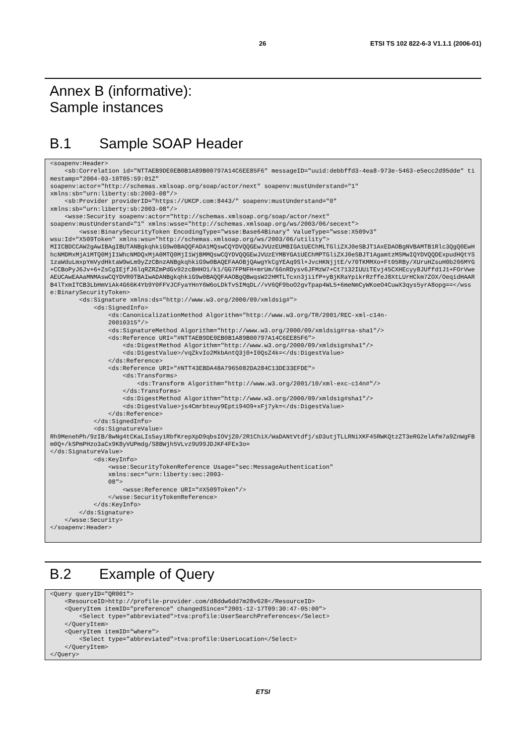26 ETSI TS 102 822-6-3 V1.1.1 (2006-01)
Annex B (informative):
Sample instances
B.1 Sample SOAP Header
<soapenv:Header>
    <sb:Correlation id="NTTAEB9DE0EB0B1A89B00797A14C6EE85F6" messageID="uuid:debbffd3-4ea8-973e-5463-e5ecc2d95dde" timestamp="2004-03-10T05:59:01Z"
soapenv:actor="http://schemas.xmlsoap.org/soap/actor/next" soapenv:mustUnderstand="1"
xmlns:sb="urn:liberty:sb:2003-08"/>
    <sb:Provider providerID="https://UKCP.com:8443/" soapenv:mustUnderstand="0"
xmlns:sb="urn:liberty:sb:2003-08"/>
    <wsse:Security soapenv:actor="http://schemas.xmlsoap.org/soap/actor/next"
soapenv:mustUnderstand="1" xmlns:wsse="http://schemas.xmlsoap.org/ws/2003/06/secext">
        <wsse:BinarySecurityToken EncodingType="wsse:Base64Binary" ValueType="wsse:X509v3"
wsu:Id="X509Token" xmlns:wsu="http://schemas.xmlsoap.org/ws/2003/06/utility">
MIICBDCCAW2gAwIBAgIBUTANBgkqhkiG9w0BAQQFADA1MQswCQYDVQQGEwJVUzEUMBIGA1UEChMLTGliZXJ0eSBJT1AxEDAOBgNVBAMTB1Rlc3QgQ0EwHhcNMDMxMjA1MTQ0MjI1WhcNMDQxMjA0MTQ0MjI1WjBMMQswCQYDVQQGEwJVUzEYMBYGA1UEChMPTGliZXJ0eSBJT1AgamtzMSMwIQYDVQQDExpudHQtYS1zaWduLmxpYmVydHktaW9wLm9yZzCBnzANBgkqhkiG9w0BAQEFAAOBjQAwgYkCgYEAq9Sl+JvcHKNjjtE/v70TKMMXo+Ft05RBy/XUruHZsuH0b206MYG+CCBoPyJ6Jv+6+ZsCgIEjfJ6lqRZRZmPdGv92zcBHHO1/k1/GG7FPNFH+mrUm/66nRDysv6JFMzW7+Ct7132IUUiTEvj45CXHEcyy8JUffd1J1+FOrVweAEUCAwEAAaMNMAswCQYDVR0TBAIwADANBgkqhkiG9w0BAQQFAAOBgQBwqsW22HMTLTcxn3jiifP+yBjKRaYpikrRzffeJ8XtLUrHCkm7ZOX/OeqidHAARB4lTxmITCB3LbHmViAk4G66K4Yb9Y0FFVJCFyaYHnY6W6oLDkTv5IMqDL//vV6QF9boO2gvTpap4WL5+6meNmCyWKoeO4CuwX3qys5yrA8opg==</wsse:BinarySecurityToken>
        <ds:Signature xmlns:ds="http://www.w3.org/2000/09/xmldsig#">
            <ds:SignedInfo>
                <ds:CanonicalizationMethod Algorithm="http://www.w3.org/TR/2001/REC-xml-c14n-
                20010315"/>
                <ds:SignatureMethod Algorithm="http://www.w3.org/2000/09/xmldsig#rsa-sha1"/>
                <ds:Reference URI="#NTTAEB9DE0EB0B1A89B00797A14C6EE85F6">
                    <ds:DigestMethod Algorithm="http://www.w3.org/2000/09/xmldsig#sha1"/>
                    <ds:DigestValue>/vqZkvIo2MkbAntQ3j0+I0QsZ4k=</ds:DigestValue>
                </ds:Reference>
                <ds:Reference URI="#NTT43EBDA48A7965082DA284C13DE33EFDE">
                    <ds:Transforms>
                        <ds:Transform Algorithm="http://www.w3.org/2001/10/xml-exc-c14n#"/>
                    </ds:Transforms>
                    <ds:DigestMethod Algorithm="http://www.w3.org/2000/09/xmldsig#sha1"/>
                    <ds:DigestValue>js4Cmrbteuy9Epti94O9+xFj7yk=</ds:DigestValue>
                </ds:Reference>
            </ds:SignedInfo>
            <ds:SignatureValue>
Rh9MenehPh/9zIB/8wNg4tCKaLIs5ayiRbfKrepXpD9qbsIOVjZ0/2R1ChiX/WaDANtVtdfj/sD3utjTLLRNiXKF45RWKQtzZT3eRG2elAfm7a9ZnWgFBm0Q+/kSPmPHzo3aCx9K8yVUPmdg/S8BWjh5VLvz9U99JDJKF4FEx3o=
</ds:SignatureValue>
            <ds:KeyInfo>
                <wsse:SecurityTokenReference Usage="sec:MessageAuthentication"
                xmlns:sec="urn:liberty:sec:2003-
                08">
                    <wsse:Reference URI="#X509Token"/>
                </wsse:SecurityTokenReference>
            </ds:KeyInfo>
        </ds:Signature>
    </wsse:Security>
</soapenv:Header>
B.2 Example of Query
<Query queryID="QR001">
    <ResourceID>http://profile-provider.com/d8ddw6dd7m28v628</ResourceID>
    <QueryItem itemID="preference" changedSince="2001-12-17T09:30:47-05:00">
        <Select type="abbreviated">tva:profile:UserSearchPreferences</Select>
    </QueryItem>
    <QueryItem itemID="where">
        <Select type="abbreviated">tva:profile:UserLocation</Select>
    </QueryItem>
</Query>
ETSI